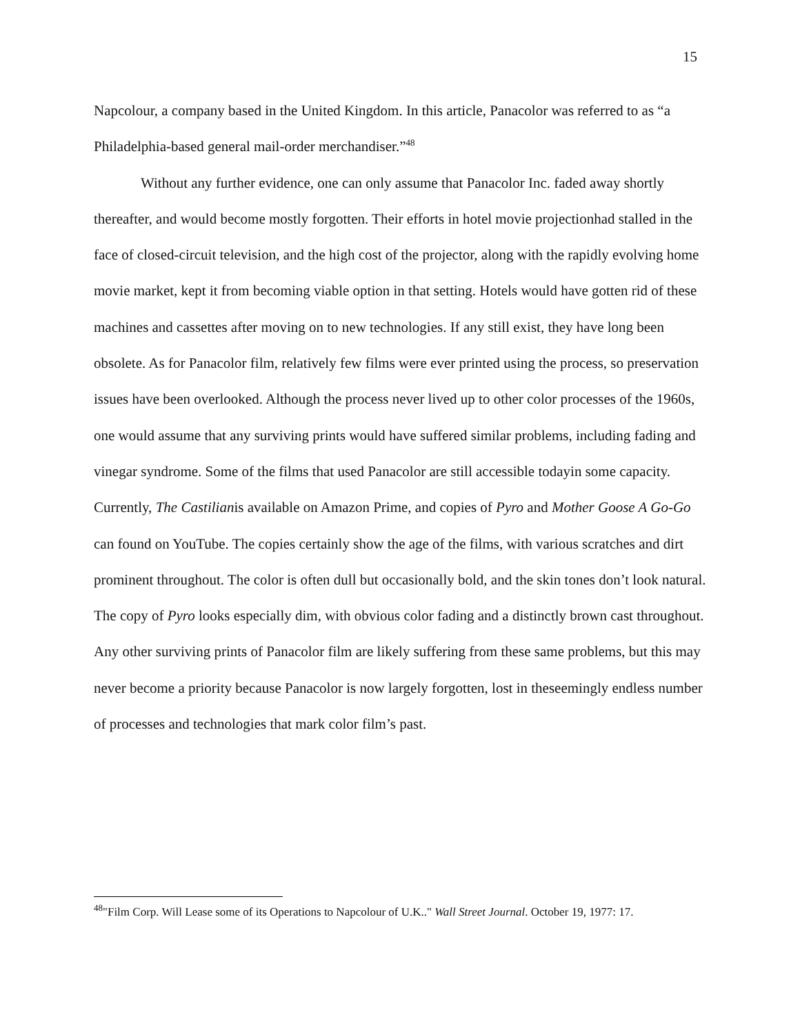15
Napcolour, a company based in the United Kingdom. In this article, Panacolor was referred to as “a Philadelphia-based general mail-order merchandiser.”<sup>48</sup>
Without any further evidence, one can only assume that Panacolor Inc. faded away shortly thereafter, and would become mostly forgotten. Their efforts in hotel movie projectionhad stalled in the face of closed-circuit television, and the high cost of the projector, along with the rapidly evolving home movie market, kept it from becoming viable option in that setting. Hotels would have gotten rid of these machines and cassettes after moving on to new technologies. If any still exist, they have long been obsolete. As for Panacolor film, relatively few films were ever printed using the process, so preservation issues have been overlooked. Although the process never lived up to other color processes of the 1960s, one would assume that any surviving prints would have suffered similar problems, including fading and vinegar syndrome. Some of the films that used Panacolor are still accessible todayin some capacity. Currently, The Castilianis available on Amazon Prime, and copies of Pyro and Mother Goose A Go-Go can found on YouTube. The copies certainly show the age of the films, with various scratches and dirt prominent throughout. The color is often dull but occasionally bold, and the skin tones don’t look natural. The copy of Pyro looks especially dim, with obvious color fading and a distinctly brown cast throughout. Any other surviving prints of Panacolor film are likely suffering from these same problems, but this may never become a priority because Panacolor is now largely forgotten, lost in theseemingly endless number of processes and technologies that mark color film’s past.
<sup>48</sup> "Film Corp. Will Lease some of its Operations to Napcolour of U.K.." Wall Street Journal. October 19, 1977: 17.